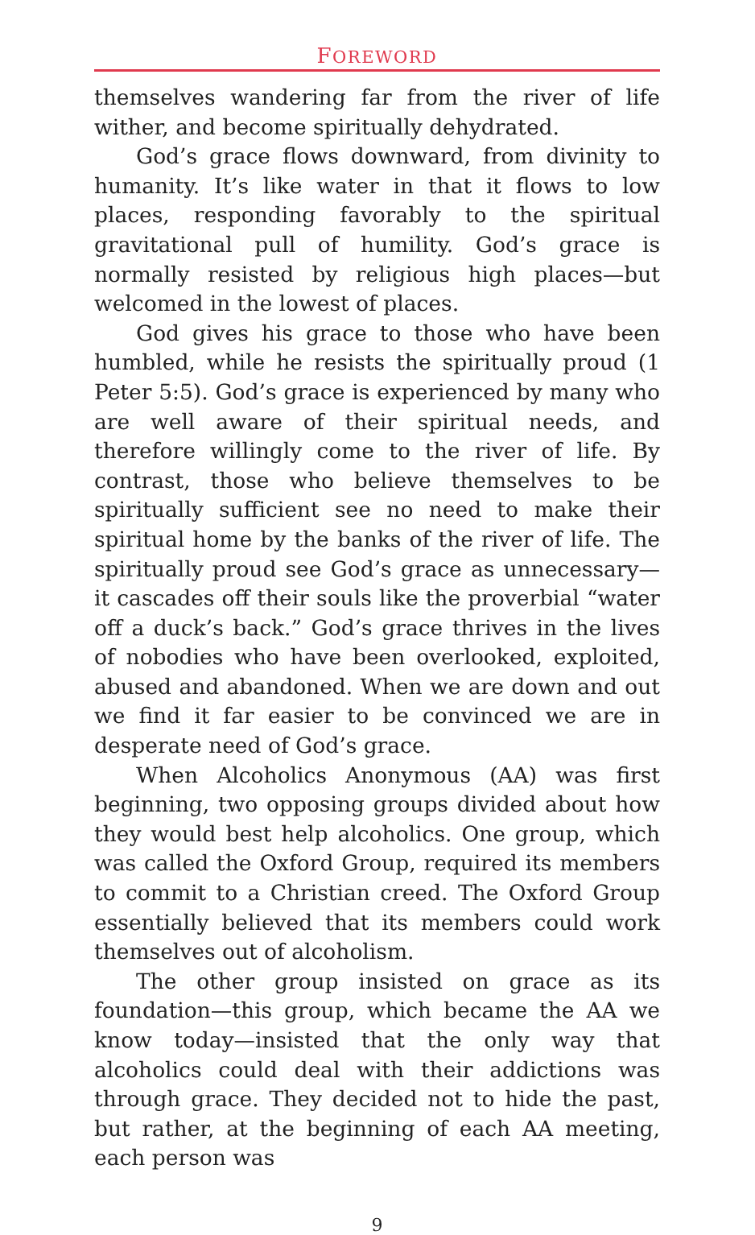FOREWORD
themselves wandering far from the river of life wither, and become spiritually dehydrated.
God’s grace flows downward, from divinity to humanity. It’s like water in that it flows to low places, responding favorably to the spiritual gravitational pull of humility. God’s grace is normally resisted by religious high places—but welcomed in the lowest of places.
God gives his grace to those who have been humbled, while he resists the spiritually proud (1 Peter 5:5). God’s grace is experienced by many who are well aware of their spiritual needs, and therefore willingly come to the river of life. By contrast, those who believe themselves to be spiritually sufficient see no need to make their spiritual home by the banks of the river of life. The spiritually proud see God’s grace as unnecessary—it cascades off their souls like the proverbial “water off a duck’s back.” God’s grace thrives in the lives of nobodies who have been overlooked, exploited, abused and abandoned. When we are down and out we find it far easier to be convinced we are in desperate need of God’s grace.
When Alcoholics Anonymous (AA) was first beginning, two opposing groups divided about how they would best help alcoholics. One group, which was called the Oxford Group, required its members to commit to a Christian creed. The Oxford Group essentially believed that its members could work themselves out of alcoholism.
The other group insisted on grace as its foundation—this group, which became the AA we know today—insisted that the only way that alcoholics could deal with their addictions was through grace. They decided not to hide the past, but rather, at the beginning of each AA meeting, each person was
9